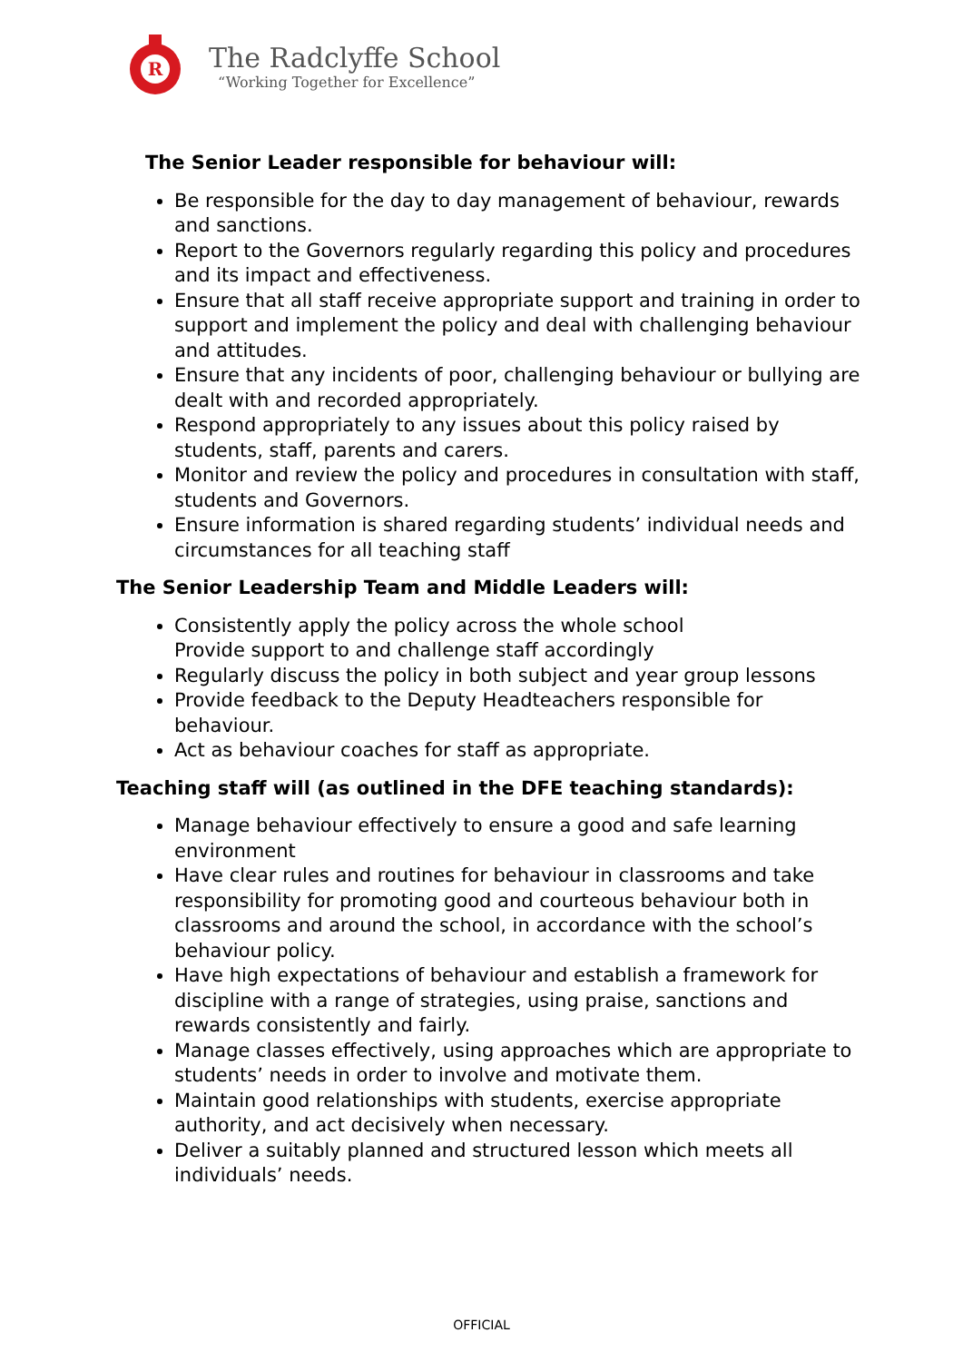R
The Radclyffe School
“Working Together for Excellence”
The Senior Leader responsible for behaviour will:
Be responsible for the day to day management of behaviour, rewards and sanctions.
Report to the Governors regularly regarding this policy and procedures and its impact and effectiveness.
Ensure that all staff receive appropriate support and training in order to support and implement the policy and deal with challenging behaviour and attitudes.
Ensure that any incidents of poor, challenging behaviour or bullying are dealt with and recorded appropriately.
Respond appropriately to any issues about this policy raised by students, staff, parents and carers.
Monitor and review the policy and procedures in consultation with staff, students and Governors.
Ensure information is shared regarding students’ individual needs and circumstances for all teaching staff
The Senior Leadership Team and Middle Leaders will:
Consistently apply the policy across the whole school
Provide support to and challenge staff accordingly
Regularly discuss the policy in both subject and year group lessons
Provide feedback to the Deputy Headteachers responsible for behaviour.
Act as behaviour coaches for staff as appropriate.
Teaching staff will (as outlined in the DFE teaching standards):
Manage behaviour effectively to ensure a good and safe learning environment
Have clear rules and routines for behaviour in classrooms and take responsibility for promoting good and courteous behaviour both in classrooms and around the school, in accordance with the school’s behaviour policy.
Have high expectations of behaviour and establish a framework for discipline with a range of strategies, using praise, sanctions and rewards consistently and fairly.
Manage classes effectively, using approaches which are appropriate to students’ needs in order to involve and motivate them.
Maintain good relationships with students, exercise appropriate authority, and act decisively when necessary.
Deliver a suitably planned and structured lesson which meets all individuals’ needs.
OFFICIAL